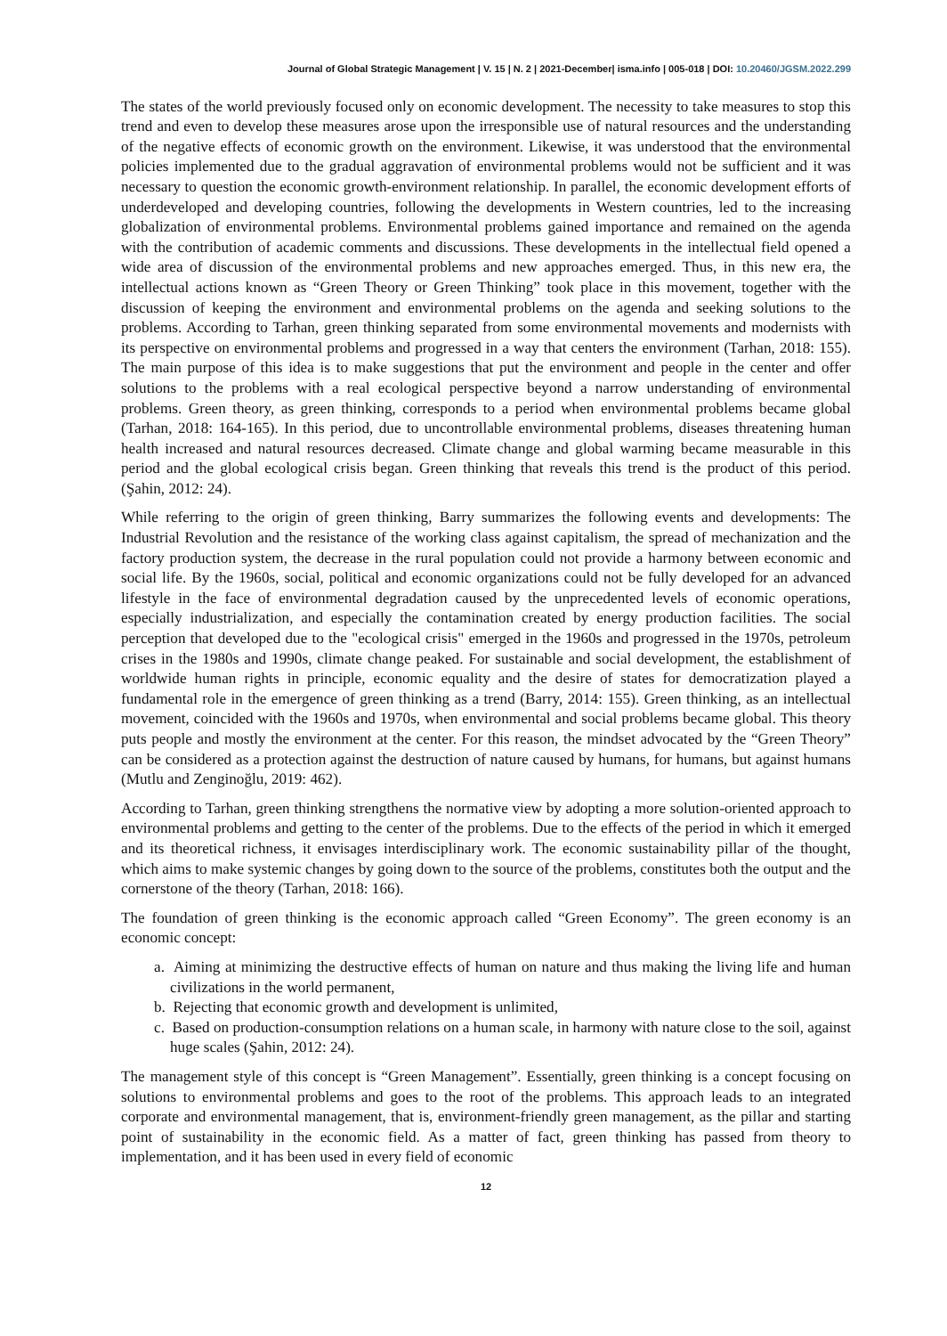Journal of Global Strategic Management | V. 15 | N. 2 | 2021-December| isma.info | 005-018 | DOI: 10.20460/JGSM.2022.299
The states of the world previously focused only on economic development. The necessity to take measures to stop this trend and even to develop these measures arose upon the irresponsible use of natural resources and the understanding of the negative effects of economic growth on the environment. Likewise, it was understood that the environmental policies implemented due to the gradual aggravation of environmental problems would not be sufficient and it was necessary to question the economic growth-environment relationship. In parallel, the economic development efforts of underdeveloped and developing countries, following the developments in Western countries, led to the increasing globalization of environmental problems. Environmental problems gained importance and remained on the agenda with the contribution of academic comments and discussions. These developments in the intellectual field opened a wide area of discussion of the environmental problems and new approaches emerged. Thus, in this new era, the intellectual actions known as “Green Theory or Green Thinking” took place in this movement, together with the discussion of keeping the environment and environmental problems on the agenda and seeking solutions to the problems. According to Tarhan, green thinking separated from some environmental movements and modernists with its perspective on environmental problems and progressed in a way that centers the environment (Tarhan, 2018: 155). The main purpose of this idea is to make suggestions that put the environment and people in the center and offer solutions to the problems with a real ecological perspective beyond a narrow understanding of environmental problems. Green theory, as green thinking, corresponds to a period when environmental problems became global (Tarhan, 2018: 164-165). In this period, due to uncontrollable environmental problems, diseases threatening human health increased and natural resources decreased. Climate change and global warming became measurable in this period and the global ecological crisis began. Green thinking that reveals this trend is the product of this period. (Şahin, 2012: 24).
While referring to the origin of green thinking, Barry summarizes the following events and developments: The Industrial Revolution and the resistance of the working class against capitalism, the spread of mechanization and the factory production system, the decrease in the rural population could not provide a harmony between economic and social life. By the 1960s, social, political and economic organizations could not be fully developed for an advanced lifestyle in the face of environmental degradation caused by the unprecedented levels of economic operations, especially industrialization, and especially the contamination created by energy production facilities. The social perception that developed due to the "ecological crisis" emerged in the 1960s and progressed in the 1970s, petroleum crises in the 1980s and 1990s, climate change peaked. For sustainable and social development, the establishment of worldwide human rights in principle, economic equality and the desire of states for democratization played a fundamental role in the emergence of green thinking as a trend (Barry, 2014: 155). Green thinking, as an intellectual movement, coincided with the 1960s and 1970s, when environmental and social problems became global. This theory puts people and mostly the environment at the center. For this reason, the mindset advocated by the “Green Theory” can be considered as a protection against the destruction of nature caused by humans, for humans, but against humans (Mutlu and Zenginoğlu, 2019: 462).
According to Tarhan, green thinking strengthens the normative view by adopting a more solution-oriented approach to environmental problems and getting to the center of the problems. Due to the effects of the period in which it emerged and its theoretical richness, it envisages interdisciplinary work. The economic sustainability pillar of the thought, which aims to make systemic changes by going down to the source of the problems, constitutes both the output and the cornerstone of the theory (Tarhan, 2018: 166).
The foundation of green thinking is the economic approach called “Green Economy”. The green economy is an economic concept:
a. Aiming at minimizing the destructive effects of human on nature and thus making the living life and human civilizations in the world permanent,
b. Rejecting that economic growth and development is unlimited,
c. Based on production-consumption relations on a human scale, in harmony with nature close to the soil, against huge scales (Şahin, 2012: 24).
The management style of this concept is “Green Management”. Essentially, green thinking is a concept focusing on solutions to environmental problems and goes to the root of the problems. This approach leads to an integrated corporate and environmental management, that is, environment-friendly green management, as the pillar and starting point of sustainability in the economic field. As a matter of fact, green thinking has passed from theory to implementation, and it has been used in every field of economic
12